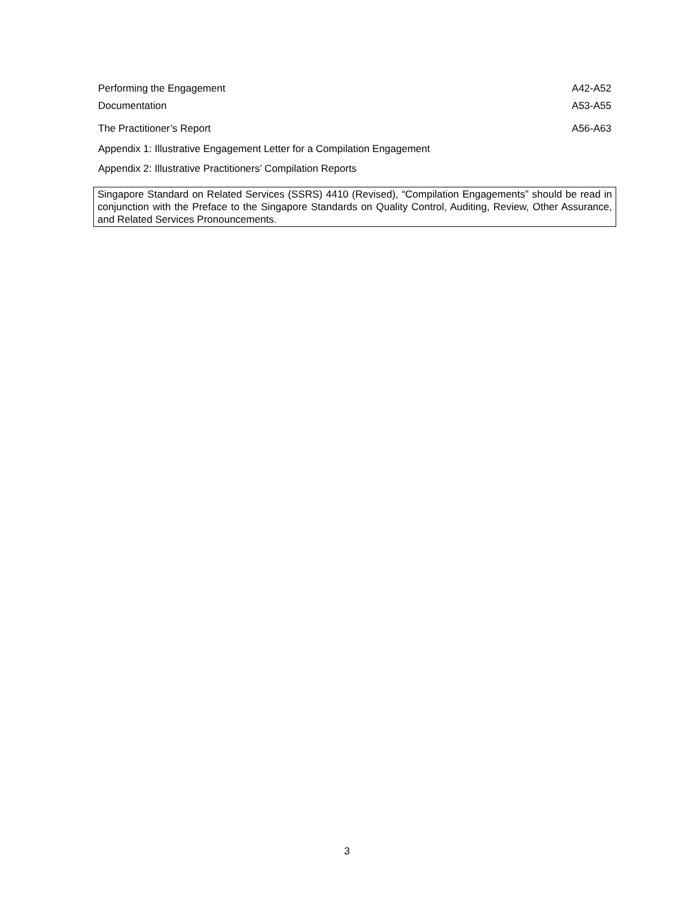Performing the Engagement A42-A52
Documentation A53-A55
The Practitioner’s Report A56-A63
Appendix 1: Illustrative Engagement Letter for a Compilation Engagement
Appendix 2: Illustrative Practitioners’ Compilation Reports
Singapore Standard on Related Services (SSRS) 4410 (Revised), “Compilation Engagements” should be read in conjunction with the Preface to the Singapore Standards on Quality Control, Auditing, Review, Other Assurance, and Related Services Pronouncements.
3